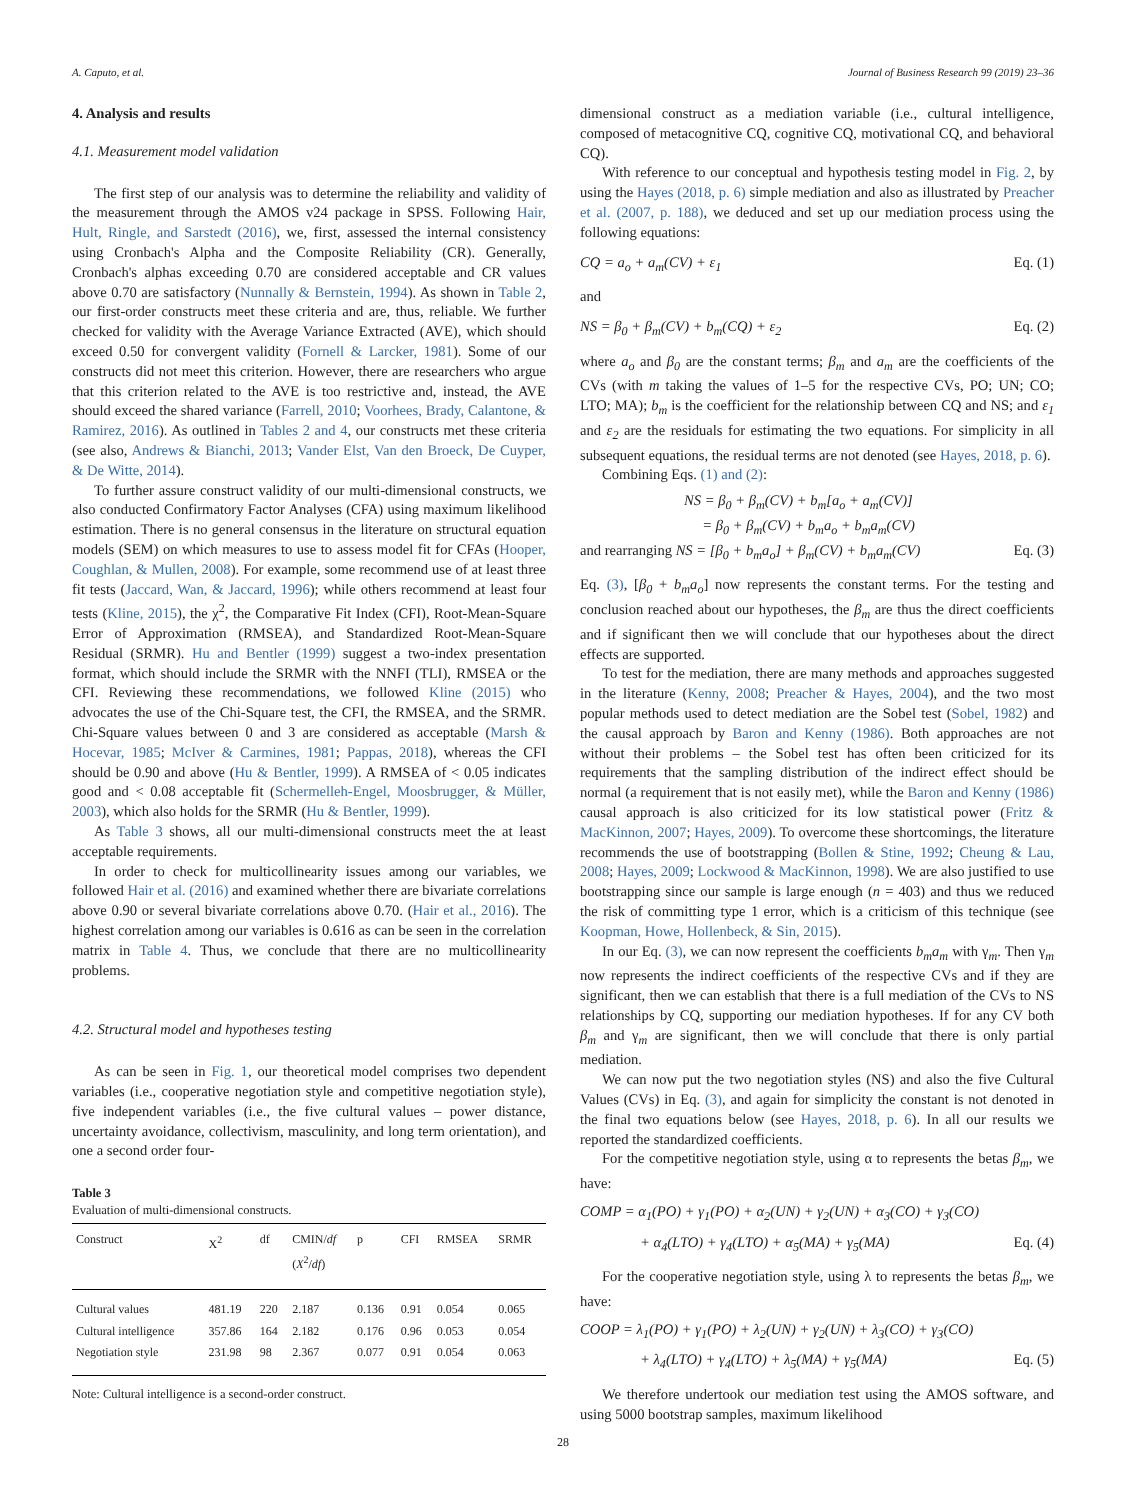A. Caputo, et al. Journal of Business Research 99 (2019) 23–36
4. Analysis and results
4.1. Measurement model validation
The first step of our analysis was to determine the reliability and validity of the measurement through the AMOS v24 package in SPSS. Following Hair, Hult, Ringle, and Sarstedt (2016), we, first, assessed the internal consistency using Cronbach's Alpha and the Composite Reliability (CR). Generally, Cronbach's alphas exceeding 0.70 are considered acceptable and CR values above 0.70 are satisfactory (Nunnally & Bernstein, 1994). As shown in Table 2, our first-order constructs meet these criteria and are, thus, reliable. We further checked for validity with the Average Variance Extracted (AVE), which should exceed 0.50 for convergent validity (Fornell & Larcker, 1981). Some of our constructs did not meet this criterion. However, there are researchers who argue that this criterion related to the AVE is too restrictive and, instead, the AVE should exceed the shared variance (Farrell, 2010; Voorhees, Brady, Calantone, & Ramirez, 2016). As outlined in Tables 2 and 4, our constructs met these criteria (see also, Andrews & Bianchi, 2013; Vander Elst, Van den Broeck, De Cuyper, & De Witte, 2014).
To further assure construct validity of our multi-dimensional constructs, we also conducted Confirmatory Factor Analyses (CFA) using maximum likelihood estimation. There is no general consensus in the literature on structural equation models (SEM) on which measures to use to assess model fit for CFAs (Hooper, Coughlan, & Mullen, 2008). For example, some recommend use of at least three fit tests (Jaccard, Wan, & Jaccard, 1996); while others recommend at least four tests (Kline, 2015), the χ<sup>2</sup>, the Comparative Fit Index (CFI), Root-Mean-Square Error of Approximation (RMSEA), and Standardized Root-Mean-Square Residual (SRMR). Hu and Bentler (1999) suggest a two-index presentation format, which should include the SRMR with the NNFI (TLI), RMSEA or the CFI. Reviewing these recommendations, we followed Kline (2015) who advocates the use of the Chi-Square test, the CFI, the RMSEA, and the SRMR. Chi-Square values between 0 and 3 are considered as acceptable (Marsh & Hocevar, 1985; McIver & Carmines, 1981; Pappas, 2018), whereas the CFI should be 0.90 and above (Hu & Bentler, 1999). A RMSEA of < 0.05 indicates good and < 0.08 acceptable fit (Schermelleh-Engel, Moosbrugger, & Müller, 2003), which also holds for the SRMR (Hu & Bentler, 1999).
As Table 3 shows, all our multi-dimensional constructs meet the at least acceptable requirements.
In order to check for multicollinearity issues among our variables, we followed Hair et al. (2016) and examined whether there are bivariate correlations above 0.90 or several bivariate correlations above 0.70. (Hair et al., 2016). The highest correlation among our variables is 0.616 as can be seen in the correlation matrix in Table 4. Thus, we conclude that there are no multicollinearity problems.
4.2. Structural model and hypotheses testing
As can be seen in Fig. 1, our theoretical model comprises two dependent variables (i.e., cooperative negotiation style and competitive negotiation style), five independent variables (i.e., the five cultural values – power distance, uncertainty avoidance, collectivism, masculinity, and long term orientation), and one a second order four-
Table 3
Evaluation of multi-dimensional constructs.
| Construct | Χ<sup>2</sup> | df | CMIN/ df ( X<sup>2</sup>/ df ) | p | CFI | RMSEA | SRMR |
| --- | --- | --- | --- | --- | --- | --- | --- |
| Cultural values | 481.19 | 220 | 2.187 | 0.136 | 0.91 | 0.054 | 0.065 |
| Cultural intelligence | 357.86 | 164 | 2.182 | 0.176 | 0.96 | 0.053 | 0.054 |
| Negotiation style | 231.98 | 98 | 2.367 | 0.077 | 0.91 | 0.054 | 0.063 |
Note: Cultural intelligence is a second-order construct.
dimensional construct as a mediation variable (i.e., cultural intelligence, composed of metacognitive CQ, cognitive CQ, motivational CQ, and behavioral CQ).
With reference to our conceptual and hypothesis testing model in Fig. 2, by using the Hayes (2018, p. 6) simple mediation and also as illustrated by Preacher et al. (2007, p. 188), we deduced and set up our mediation process using the following equations:
CQ = a<sub>o</sub> + a<sub>m</sub>(CV) + ε<sub>1</sub> Eq. (1)
and
NS = β<sub>0</sub> + β<sub>m</sub>(CV) + b<sub>m</sub>(CQ) + ε<sub>2</sub> Eq. (2)
where a<sub>o</sub> and β<sub>0</sub> are the constant terms; β<sub>m</sub> and a<sub>m</sub> are the coefficients of the CVs (with m taking the values of 1–5 for the respective CVs, PO; UN; CO; LTO; MA); b<sub>m</sub> is the coefficient for the relationship between CQ and NS; and ε<sub>1</sub> and ε<sub>2</sub> are the residuals for estimating the two equations. For simplicity in all subsequent equations, the residual terms are not denoted (see Hayes, 2018, p. 6).
Combining Eqs. (1) and (2):
NS = β<sub>0</sub> + β<sub>m</sub>(CV) + b<sub>m</sub>[a<sub>o</sub> + a<sub>m</sub>(CV)]
= β<sub>0</sub> + β<sub>m</sub>(CV) + b<sub>m</sub>a<sub>o</sub> + b<sub>m</sub>a<sub>m</sub>(CV)
and rearranging NS = [β<sub>0</sub> + b<sub>m</sub>a<sub>o</sub>] + β<sub>m</sub>(CV) + b<sub>m</sub>a<sub>m</sub>(CV) Eq. (3)
Eq. (3), [β<sub>0</sub> + b<sub>m</sub>a<sub>o</sub>] now represents the constant terms. For the testing and conclusion reached about our hypotheses, the β<sub>m</sub> are thus the direct coefficients and if significant then we will conclude that our hypotheses about the direct effects are supported.
To test for the mediation, there are many methods and approaches suggested in the literature (Kenny, 2008; Preacher & Hayes, 2004), and the two most popular methods used to detect mediation are the Sobel test (Sobel, 1982) and the causal approach by Baron and Kenny (1986). Both approaches are not without their problems – the Sobel test has often been criticized for its requirements that the sampling distribution of the indirect effect should be normal (a requirement that is not easily met), while the Baron and Kenny (1986) causal approach is also criticized for its low statistical power (Fritz & MacKinnon, 2007; Hayes, 2009). To overcome these shortcomings, the literature recommends the use of bootstrapping (Bollen & Stine, 1992; Cheung & Lau, 2008; Hayes, 2009; Lockwood & MacKinnon, 1998). We are also justified to use bootstrapping since our sample is large enough (n = 403) and thus we reduced the risk of committing type 1 error, which is a criticism of this technique (see Koopman, Howe, Hollenbeck, & Sin, 2015).
In our Eq. (3), we can now represent the coefficients b<sub>m</sub>a<sub>m</sub> with γ<sub>m</sub>. Then γ<sub>m</sub> now represents the indirect coefficients of the respective CVs and if they are significant, then we can establish that there is a full mediation of the CVs to NS relationships by CQ, supporting our mediation hypotheses. If for any CV both β<sub>m</sub> and γ<sub>m</sub> are significant, then we will conclude that there is only partial mediation.
We can now put the two negotiation styles (NS) and also the five Cultural Values (CVs) in Eq. (3), and again for simplicity the constant is not denoted in the final two equations below (see Hayes, 2018, p. 6). In all our results we reported the standardized coefficients.
For the competitive negotiation style, using α to represents the betas β<sub>m</sub>, we have:
COMP = α<sub>1</sub>(PO) + γ<sub>1</sub>(PO) + α<sub>2</sub>(UN) + γ<sub>2</sub>(UN) + α<sub>3</sub>(CO) + γ<sub>3</sub>(CO)
+ α<sub>4</sub>(LTO) + γ<sub>4</sub>(LTO) + α<sub>5</sub>(MA) + γ<sub>5</sub>(MA) Eq. (4)
For the cooperative negotiation style, using λ to represents the betas β<sub>m</sub>, we have:
COOP = λ<sub>1</sub>(PO) + γ<sub>1</sub>(PO) + λ<sub>2</sub>(UN) + γ<sub>2</sub>(UN) + λ<sub>3</sub>(CO) + γ<sub>3</sub>(CO)
+ λ<sub>4</sub>(LTO) + γ<sub>4</sub>(LTO) + λ<sub>5</sub>(MA) + γ<sub>5</sub>(MA) Eq. (5)
We therefore undertook our mediation test using the AMOS software, and using 5000 bootstrap samples, maximum likelihood
28